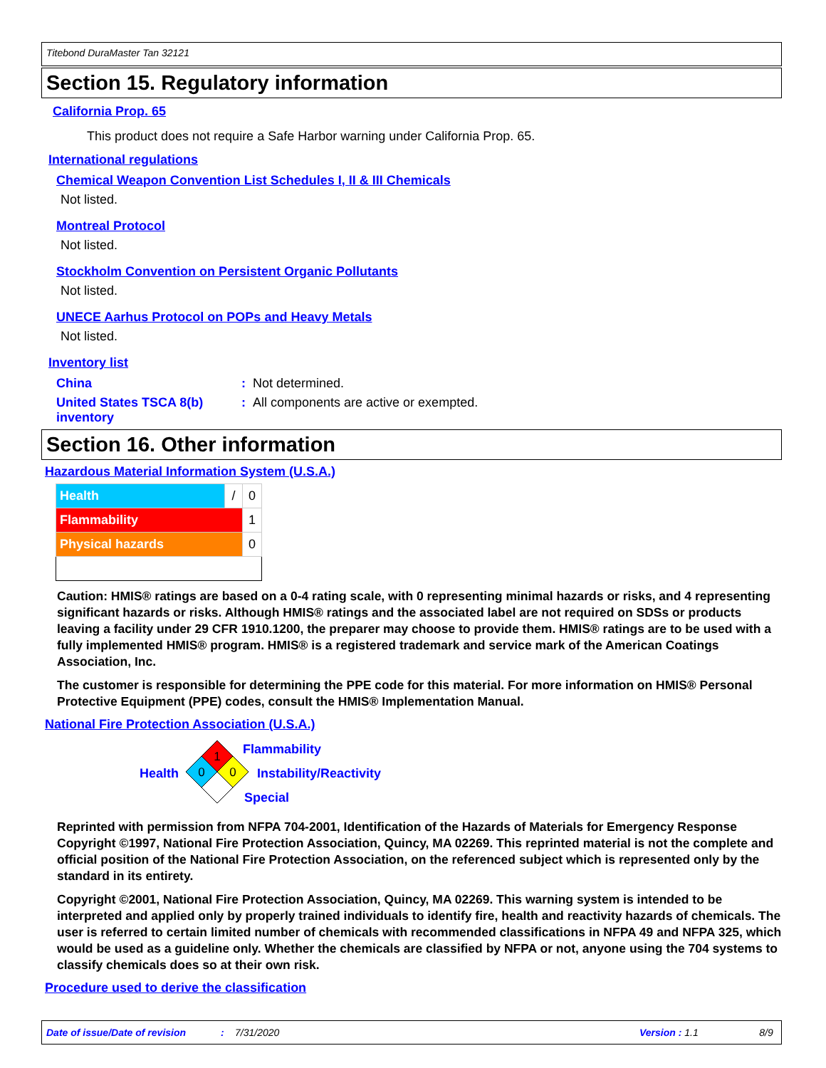Titebond DuraMaster Tan 32121
Section 15. Regulatory information
California Prop. 65
This product does not require a Safe Harbor warning under California Prop. 65.
International regulations
Chemical Weapon Convention List Schedules I, II & III Chemicals
Not listed.
Montreal Protocol
Not listed.
Stockholm Convention on Persistent Organic Pollutants
Not listed.
UNECE Aarhus Protocol on POPs and Heavy Metals
Not listed.
Inventory list
China : Not determined.
United States TSCA 8(b) inventory
: All components are active or exempted.
Section 16. Other information
Hazardous Material Information System (U.S.A.)
| Health | / | 0 |
| Flammability | | 1 |
| Physical hazards | | 0 |
Caution: HMIS® ratings are based on a 0-4 rating scale, with 0 representing minimal hazards or risks, and 4 representing significant hazards or risks. Although HMIS® ratings and the associated label are not required on SDSs or products leaving a facility under 29 CFR 1910.1200, the preparer may choose to provide them. HMIS® ratings are to be used with a fully implemented HMIS® program. HMIS® is a registered trademark and service mark of the American Coatings Association, Inc.
The customer is responsible for determining the PPE code for this material. For more information on HMIS® Personal Protective Equipment (PPE) codes, consult the HMIS® Implementation Manual.
National Fire Protection Association (U.S.A.)
Health
1
0
0
Flammability
Instability/Reactivity
Special
Reprinted with permission from NFPA 704-2001, Identification of the Hazards of Materials for Emergency Response Copyright ©1997, National Fire Protection Association, Quincy, MA 02269. This reprinted material is not the complete and official position of the National Fire Protection Association, on the referenced subject which is represented only by the standard in its entirety.
Copyright ©2001, National Fire Protection Association, Quincy, MA 02269. This warning system is intended to be interpreted and applied only by properly trained individuals to identify fire, health and reactivity hazards of chemicals. The user is referred to certain limited number of chemicals with recommended classifications in NFPA 49 and NFPA 325, which would be used as a guideline only. Whether the chemicals are classified by NFPA or not, anyone using the 704 systems to classify chemicals does so at their own risk.
Procedure used to derive the classification
Date of issue/Date of revision: 7/31/2020 Version : 1.1 8/9